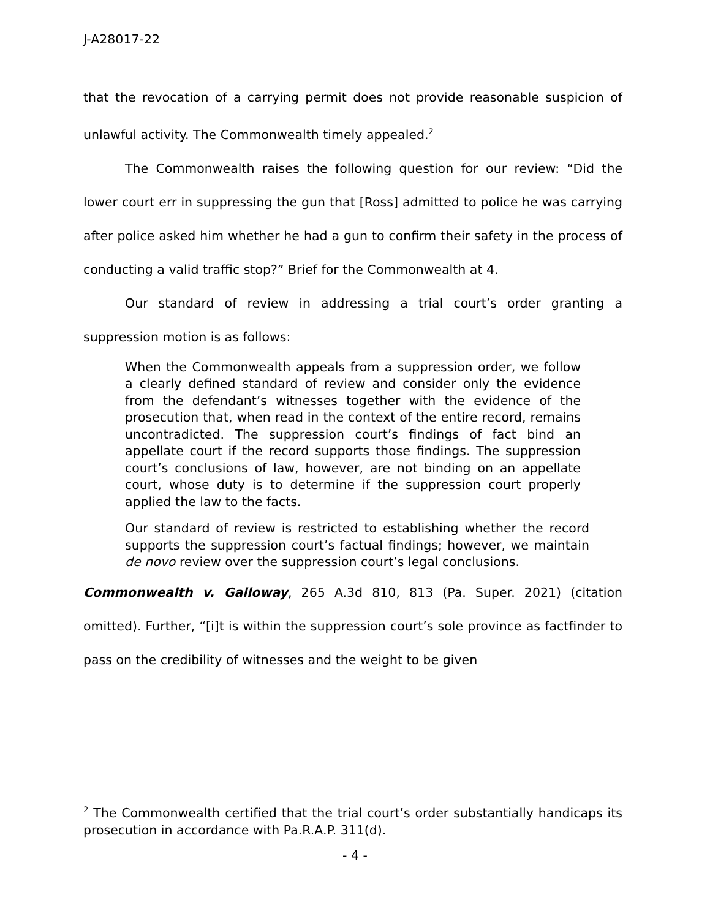J-A28017-22
that the revocation of a carrying permit does not provide reasonable suspicion of unlawful activity. The Commonwealth timely appealed.<sup>2</sup>
The Commonwealth raises the following question for our review: “Did the lower court err in suppressing the gun that [Ross] admitted to police he was carrying after police asked him whether he had a gun to confirm their safety in the process of conducting a valid traffic stop?” Brief for the Commonwealth at 4.
Our standard of review in addressing a trial court’s order granting a suppression motion is as follows:
When the Commonwealth appeals from a suppression order, we follow a clearly defined standard of review and consider only the evidence from the defendant’s witnesses together with the evidence of the prosecution that, when read in the context of the entire record, remains uncontradicted. The suppression court’s findings of fact bind an appellate court if the record supports those findings. The suppression court’s conclusions of law, however, are not binding on an appellate court, whose duty is to determine if the suppression court properly applied the law to the facts.
Our standard of review is restricted to establishing whether the record supports the suppression court’s factual findings; however, we maintain de novo review over the suppression court’s legal conclusions.
Commonwealth v. Galloway, 265 A.3d 810, 813 (Pa. Super. 2021) (citation omitted). Further, “[i]t is within the suppression court’s sole province as factfinder to pass on the credibility of witnesses and the weight to be given
<sup>2</sup> The Commonwealth certified that the trial court’s order substantially handicaps its prosecution in accordance with Pa.R.A.P. 311(d).
- 4 -